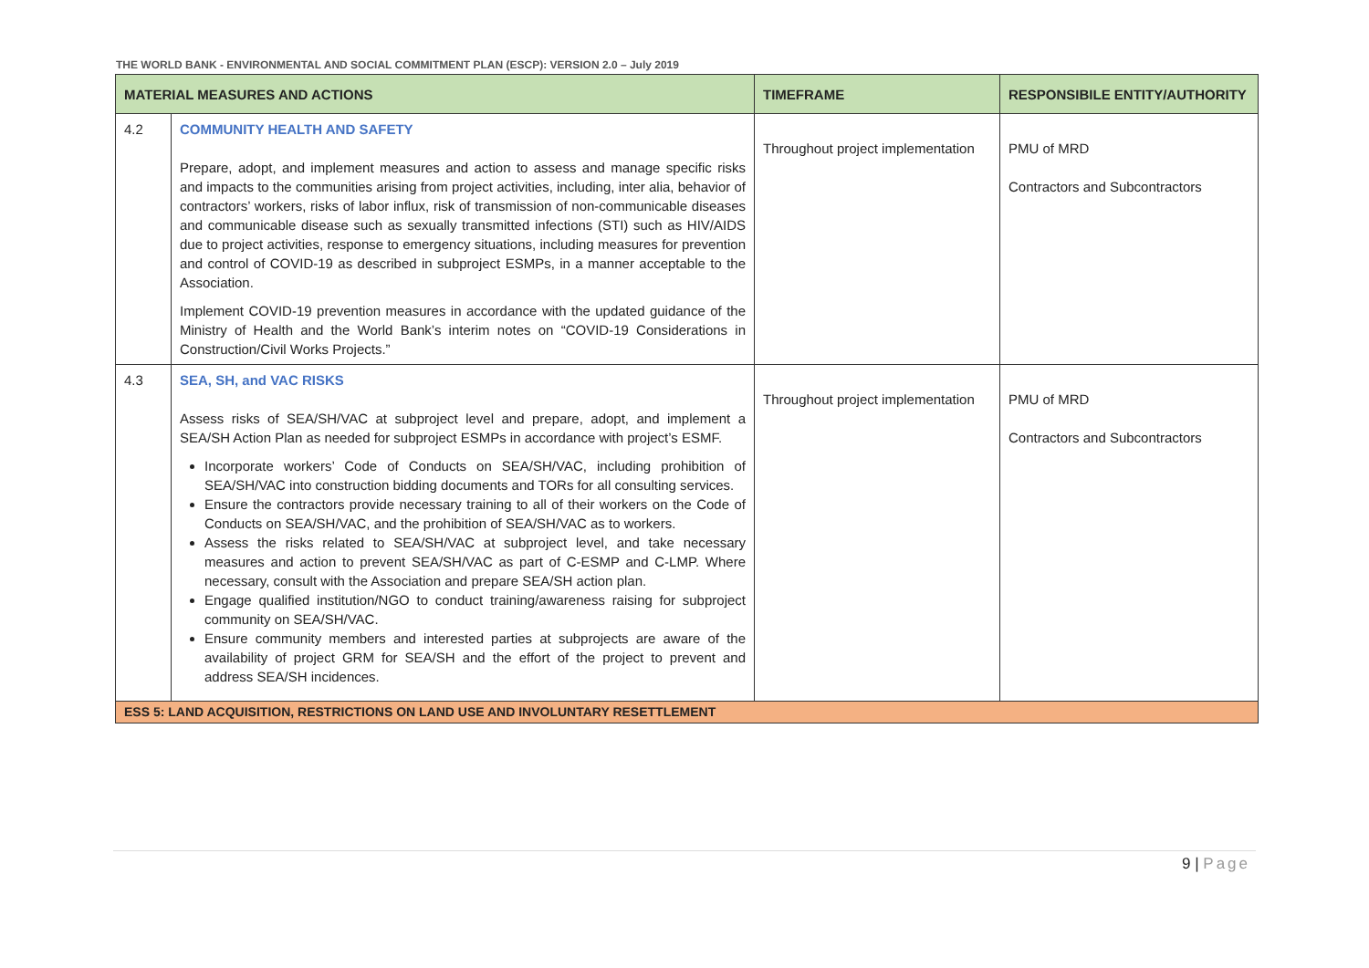THE WORLD BANK - ENVIRONMENTAL AND SOCIAL COMMITMENT PLAN (ESCP): VERSION 2.0 – July 2019
| MATERIAL MEASURES AND ACTIONS | | TIMEFRAME | RESPONSIBILE ENTITY/AUTHORITY |
| --- | --- | --- | --- |
| 4.2 | COMMUNITY HEALTH AND SAFETY Prepare, adopt, and implement measures and action to assess and manage specific risks and impacts to the communities arising from project activities, including, inter alia, behavior of contractors’ workers, risks of labor influx, risk of transmission of non-communicable diseases and communicable disease such as sexually transmitted infections (STI) such as HIV/AIDS due to project activities, response to emergency situations, including measures for prevention and control of COVID-19 as described in subproject ESMPs, in a manner acceptable to the Association. Implement COVID-19 prevention measures in accordance with the updated guidance of the Ministry of Health and the World Bank’s interim notes on “COVID-19 Considerations in Construction/Civil Works Projects.” | Throughout project implementation | PMU of MRD Contractors and Subcontractors |
| 4.3 | SEA, SH, and VAC RISKS Assess risks of SEA/SH/VAC at subproject level and prepare, adopt, and implement a SEA/SH Action Plan as needed for subproject ESMPs in accordance with project’s ESMF. Incorporate workers’ Code of Conducts on SEA/SH/VAC, including prohibition of SEA/SH/VAC into construction bidding documents and TORs for all consulting services. Ensure the contractors provide necessary training to all of their workers on the Code of Conducts on SEA/SH/VAC, and the prohibition of SEA/SH/VAC as to workers. Assess the risks related to SEA/SH/VAC at subproject level, and take necessary measures and action to prevent SEA/SH/VAC as part of C-ESMP and C-LMP. Where necessary, consult with the Association and prepare SEA/SH action plan. Engage qualified institution/NGO to conduct training/awareness raising for subproject community on SEA/SH/VAC. Ensure community members and interested parties at subprojects are aware of the availability of project GRM for SEA/SH and the effort of the project to prevent and address SEA/SH incidences. | Throughout project implementation | PMU of MRD Contractors and Subcontractors |
| ESS 5: LAND ACQUISITION, RESTRICTIONS ON LAND USE AND INVOLUNTARY RESETTLEMENT | | | |
9 | Page